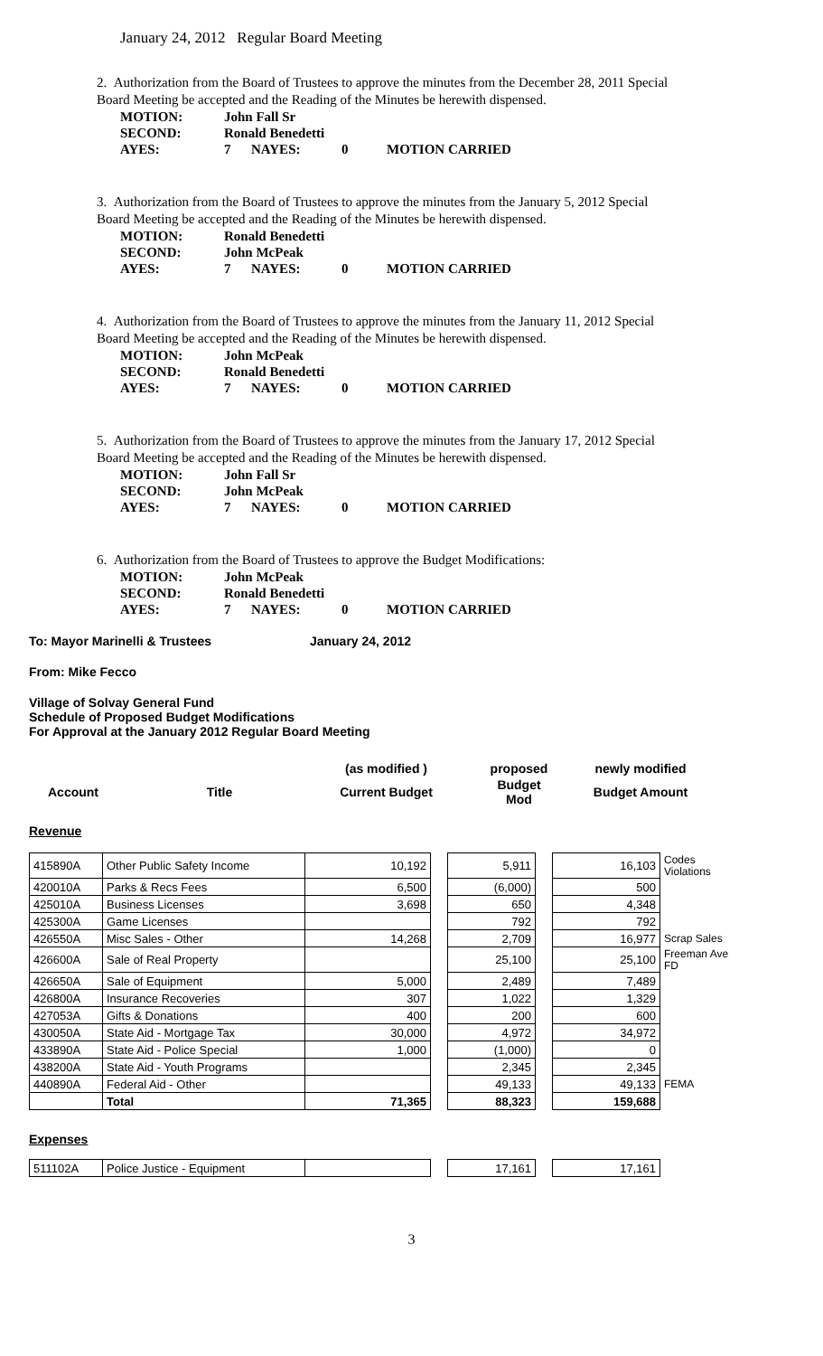January 24, 2012 Regular Board Meeting
2. Authorization from the Board of Trustees to approve the minutes from the December 28, 2011 Special Board Meeting be accepted and the Reading of the Minutes be herewith dispensed.
| MOTION: | John Fall Sr | | | |
| SECOND: | Ronald Benedetti | | | |
| AYES: | 7 | NAYES: | 0 | MOTION CARRIED |
3. Authorization from the Board of Trustees to approve the minutes from the January 5, 2012 Special Board Meeting be accepted and the Reading of the Minutes be herewith dispensed.
| MOTION: | Ronald Benedetti | | | |
| SECOND: | John McPeak | | | |
| AYES: | 7 | NAYES: | 0 | MOTION CARRIED |
4. Authorization from the Board of Trustees to approve the minutes from the January 11, 2012 Special Board Meeting be accepted and the Reading of the Minutes be herewith dispensed.
| MOTION: | John McPeak | | | |
| SECOND: | Ronald Benedetti | | | |
| AYES: | 7 | NAYES: | 0 | MOTION CARRIED |
5. Authorization from the Board of Trustees to approve the minutes from the January 17, 2012 Special Board Meeting be accepted and the Reading of the Minutes be herewith dispensed.
| MOTION: | John Fall Sr | | | |
| SECOND: | John McPeak | | | |
| AYES: | 7 | NAYES: | 0 | MOTION CARRIED |
6. Authorization from the Board of Trustees to approve the Budget Modifications:
| MOTION: | John McPeak | | | |
| SECOND: | Ronald Benedetti | | | |
| AYES: | 7 | NAYES: | 0 | MOTION CARRIED |
To: Mayor Marinelli & Trustees January 24, 2012
From: Mike Fecco
Village of Solvay General Fund
Schedule of Proposed Budget Modifications
For Approval at the January 2012 Regular Board Meeting
| | | (as modified ) | proposed | newly modified |
| Account | Title | Current Budget | Budget Mod | Budget Amount |
Revenue
| 415890A | Other Public Safety Income | 10,192 | | 5,911 | | 16,103 | Codes Violations |
| 420010A | Parks & Recs Fees | 6,500 | | (6,000) | | 500 | |
| 425010A | Business Licenses | 3,698 | | 650 | | 4,348 | |
| 425300A | Game Licenses | | | 792 | | 792 | |
| 426550A | Misc Sales - Other | 14,268 | | 2,709 | | 16,977 | Scrap Sales |
| 426600A | Sale of Real Property | | | 25,100 | | 25,100 | Freeman Ave FD |
| 426650A | Sale of Equipment | 5,000 | | 2,489 | | 7,489 | |
| 426800A | Insurance Recoveries | 307 | | 1,022 | | 1,329 | |
| 427053A | Gifts & Donations | 400 | | 200 | | 600 | |
| 430050A | State Aid - Mortgage Tax | 30,000 | | 4,972 | | 34,972 | |
| 433890A | State Aid - Police Special | 1,000 | | (1,000) | | 0 | |
| 438200A | State Aid - Youth Programs | | | 2,345 | | 2,345 | |
| 440890A | Federal Aid - Other | | | 49,133 | | 49,133 | FEMA |
| | Total | 71,365 | | 88,323 | | 159,688 | |
Expenses
| 511102A | Police Justice - Equipment | | | 17,161 | | 17,161 |
3